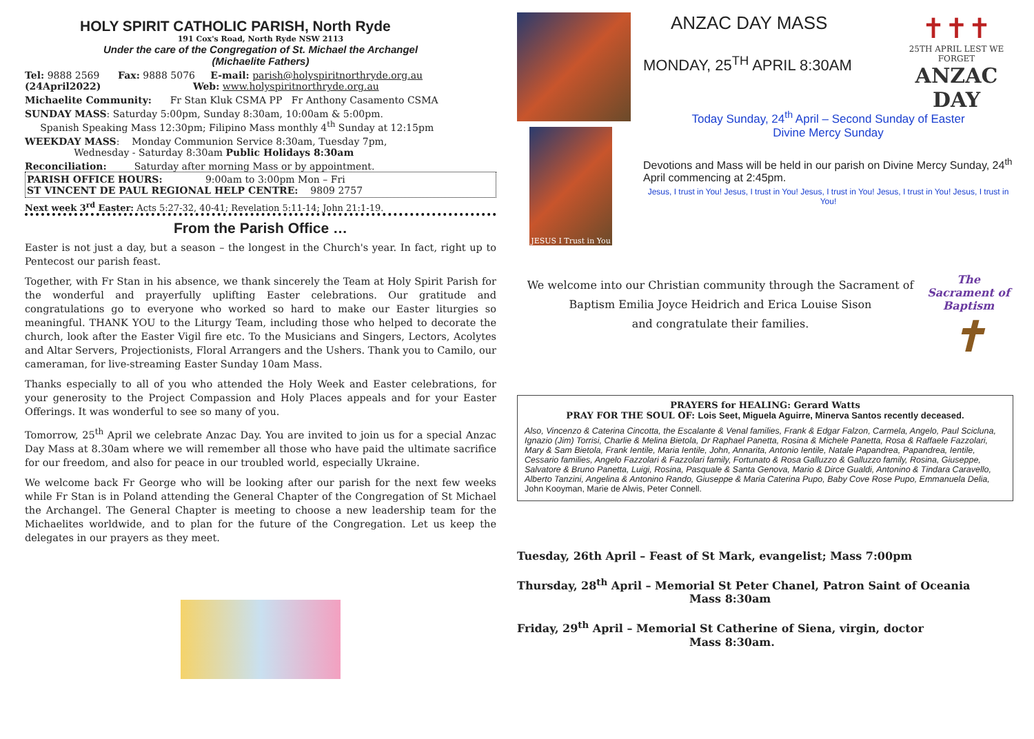HOLY SPIRIT CATHOLIC PARISH, North Ryde
191 Cox's Road, North Ryde NSW 2113
Under the care of the Congregation of St. Michael the Archangel
(Michaelite Fathers)
Tel: 9888 2569 Fax: 9888 5076 E-mail: parish@holyspiritnorthryde.org.au
(24April2022) Web: www.holyspiritnorthryde.org.au
Michaelite Community: Fr Stan Kluk CSMA PP Fr Anthony Casamento CSMA
SUNDAY MASS: Saturday 5:00pm, Sunday 8:30am, 10:00am & 5:00pm.
Spanish Speaking Mass 12:30pm; Filipino Mass monthly 4<sup>th</sup> Sunday at 12:15pm
WEEKDAY MASS: Monday Communion Service 8:30am, Tuesday 7pm,
Wednesday - Saturday 8:30am Public Holidays 8:30am
Reconciliation: Saturday after morning Mass or by appointment.
PARISH OFFICE HOURS: 9:00am to 3:00pm Mon – Fri
ST VINCENT DE PAUL REGIONAL HELP CENTRE: 9809 2757
Next week 3<sup>rd</sup> Easter: Acts 5:27-32, 40-41; Revelation 5:11-14; John 21:1-19.
From the Parish Office …
Easter is not just a day, but a season – the longest in the Church's year. In fact, right up to Pentecost our parish feast.
Together, with Fr Stan in his absence, we thank sincerely the Team at Holy Spirit Parish for the wonderful and prayerfully uplifting Easter celebrations. Our gratitude and congratulations go to everyone who worked so hard to make our Easter liturgies so meaningful. THANK YOU to the Liturgy Team, including those who helped to decorate the church, look after the Easter Vigil fire etc. To the Musicians and Singers, Lectors, Acolytes and Altar Servers, Projectionists, Floral Arrangers and the Ushers. Thank you to Camilo, our cameraman, for live-streaming Easter Sunday 10am Mass.
Thanks especially to all of you who attended the Holy Week and Easter celebrations, for your generosity to the Project Compassion and Holy Places appeals and for your Easter Offerings. It was wonderful to see so many of you.
Tomorrow, 25<sup>th</sup> April we celebrate Anzac Day. You are invited to join us for a special Anzac Day Mass at 8.30am where we will remember all those who have paid the ultimate sacrifice for our freedom, and also for peace in our troubled world, especially Ukraine.
We welcome back Fr George who will be looking after our parish for the next few weeks while Fr Stan is in Poland attending the General Chapter of the Congregation of St Michael the Archangel. The General Chapter is meeting to choose a new leadership team for the Michaelites worldwide, and to plan for the future of the Congregation. Let us keep the delegates in our prayers as they meet.
JESUS I Trust in You
ANZAC DAY MASS
MONDAY, 25<sup>TH</sup> APRIL 8:30AM
✝✝✝
25TH APRIL LEST WE FORGET
ANZAC DAY
Today Sunday, 24<sup>th</sup> April – Second Sunday of Easter
Divine Mercy Sunday
Devotions and Mass will be held in our parish on Divine Mercy Sunday, 24<sup>th</sup> April commencing at 2:45pm.
Jesus, I trust in You! Jesus, I trust in You! Jesus, I trust in You! Jesus, I trust in You! Jesus, I trust in You!
We welcome into our Christian community through the Sacrament of Baptism Emilia Joyce Heidrich and Erica Louise Sison
and congratulate their families.
The Sacrament of Baptism
✝
PRAYERS for HEALING: Gerard Watts
PRAY FOR THE SOUL OF: Lois Seet, Miguela Aguirre, Minerva Santos recently deceased.
Also, Vincenzo & Caterina Cincotta, the Escalante & Venal families, Frank & Edgar Falzon, Carmela, Angelo, Paul Scicluna, Ignazio (Jim) Torrisi, Charlie & Melina Bietola, Dr Raphael Panetta, Rosina & Michele Panetta, Rosa & Raffaele Fazzolari, Mary & Sam Bietola, Frank Ientile, Maria Ientile, John, Annarita, Antonio Ientile, Natale Papandrea, Papandrea, Ientile, Cessario families, Angelo Fazzolari & Fazzolari family, Fortunato & Rosa Galluzzo & Galluzzo family, Rosina, Giuseppe, Salvatore & Bruno Panetta, Luigi, Rosina, Pasquale & Santa Genova, Mario & Dirce Gualdi, Antonino & Tindara Caravello, Alberto Tanzini, Angelina & Antonino Rando, Giuseppe & Maria Caterina Pupo, Baby Cove Rose Pupo, Emmanuela Delia, John Kooyman, Marie de Alwis, Peter Connell.
Tuesday, 26th April – Feast of St Mark, evangelist; Mass 7:00pm
Thursday, 28<sup>th</sup> April – Memorial St Peter Chanel, Patron Saint of Oceania
Mass 8:30am
Friday, 29<sup>th</sup> April – Memorial St Catherine of Siena, virgin, doctor
Mass 8:30am.